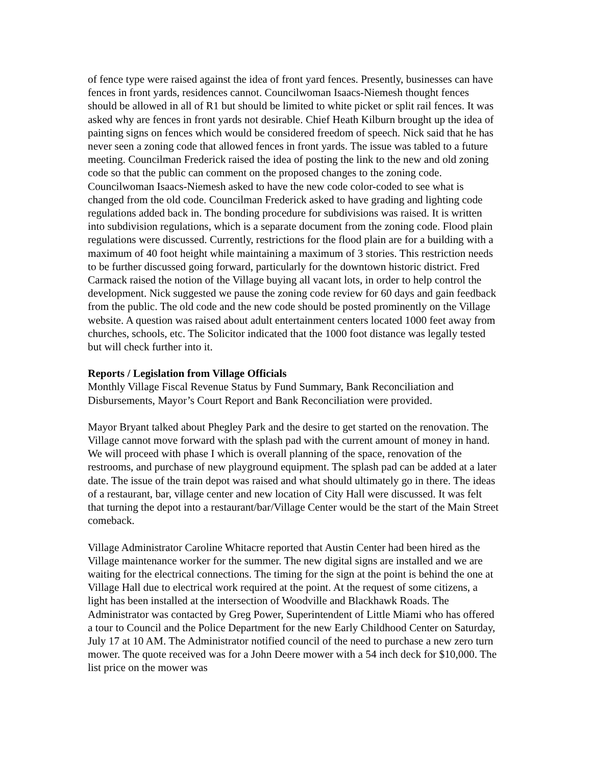of fence type were raised against the idea of front yard fences. Presently, businesses can have fences in front yards, residences cannot. Councilwoman Isaacs-Niemesh thought fences should be allowed in all of R1 but should be limited to white picket or split rail fences. It was asked why are fences in front yards not desirable. Chief Heath Kilburn brought up the idea of painting signs on fences which would be considered freedom of speech. Nick said that he has never seen a zoning code that allowed fences in front yards. The issue was tabled to a future meeting. Councilman Frederick raised the idea of posting the link to the new and old zoning code so that the public can comment on the proposed changes to the zoning code. Councilwoman Isaacs-Niemesh asked to have the new code color-coded to see what is changed from the old code. Councilman Frederick asked to have grading and lighting code regulations added back in. The bonding procedure for subdivisions was raised. It is written into subdivision regulations, which is a separate document from the zoning code. Flood plain regulations were discussed. Currently, restrictions for the flood plain are for a building with a maximum of 40 foot height while maintaining a maximum of 3 stories. This restriction needs to be further discussed going forward, particularly for the downtown historic district. Fred Carmack raised the notion of the Village buying all vacant lots, in order to help control the development. Nick suggested we pause the zoning code review for 60 days and gain feedback from the public. The old code and the new code should be posted prominently on the Village website. A question was raised about adult entertainment centers located 1000 feet away from churches, schools, etc. The Solicitor indicated that the 1000 foot distance was legally tested but will check further into it.
Reports / Legislation from Village Officials
Monthly Village Fiscal Revenue Status by Fund Summary, Bank Reconciliation and Disbursements, Mayor’s Court Report and Bank Reconciliation were provided.
Mayor Bryant talked about Phegley Park and the desire to get started on the renovation. The Village cannot move forward with the splash pad with the current amount of money in hand. We will proceed with phase I which is overall planning of the space, renovation of the restrooms, and purchase of new playground equipment. The splash pad can be added at a later date. The issue of the train depot was raised and what should ultimately go in there. The ideas of a restaurant, bar, village center and new location of City Hall were discussed. It was felt that turning the depot into a restaurant/bar/Village Center would be the start of the Main Street comeback.
Village Administrator Caroline Whitacre reported that Austin Center had been hired as the Village maintenance worker for the summer. The new digital signs are installed and we are waiting for the electrical connections. The timing for the sign at the point is behind the one at Village Hall due to electrical work required at the point. At the request of some citizens, a light has been installed at the intersection of Woodville and Blackhawk Roads. The Administrator was contacted by Greg Power, Superintendent of Little Miami who has offered a tour to Council and the Police Department for the new Early Childhood Center on Saturday, July 17 at 10 AM. The Administrator notified council of the need to purchase a new zero turn mower. The quote received was for a John Deere mower with a 54 inch deck for $10,000. The list price on the mower was